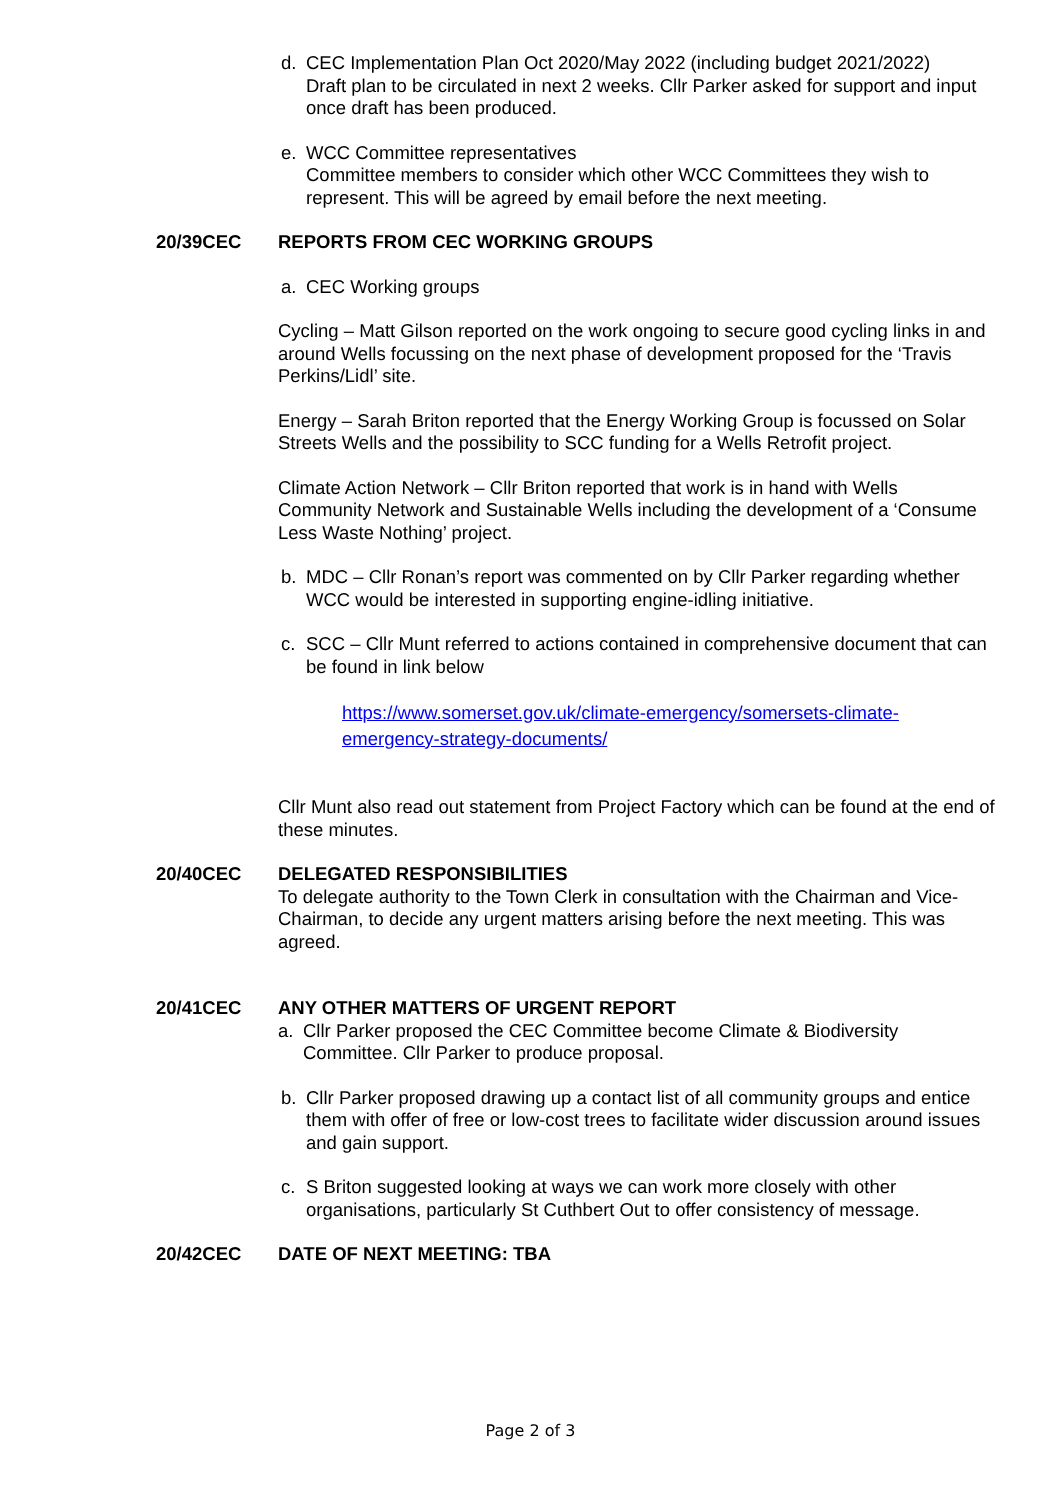d. CEC Implementation Plan Oct 2020/May 2022 (including budget 2021/2022)
Draft plan to be circulated in next 2 weeks. Cllr Parker asked for support and input once draft has been produced.
e. WCC Committee representatives
Committee members to consider which other WCC Committees they wish to represent. This will be agreed by email before the next meeting.
20/39CEC REPORTS FROM CEC WORKING GROUPS
a. CEC Working groups
Cycling – Matt Gilson reported on the work ongoing to secure good cycling links in and around Wells focussing on the next phase of development proposed for the ‘Travis Perkins/Lidl’ site.
Energy – Sarah Briton reported that the Energy Working Group is focussed on Solar Streets Wells and the possibility to SCC funding for a Wells Retrofit project.
Climate Action Network – Cllr Briton reported that work is in hand with Wells Community Network and Sustainable Wells including the development of a ‘Consume Less Waste Nothing’ project.
b. MDC – Cllr Ronan’s report was commented on by Cllr Parker regarding whether WCC would be interested in supporting engine-idling initiative.
c. SCC – Cllr Munt referred to actions contained in comprehensive document that can be found in link below
https://www.somerset.gov.uk/climate-emergency/somersets-climate-emergency-strategy-documents/
Cllr Munt also read out statement from Project Factory which can be found at the end of these minutes.
20/40CEC DELEGATED RESPONSIBILITIES
To delegate authority to the Town Clerk in consultation with the Chairman and Vice-Chairman, to decide any urgent matters arising before the next meeting. This was agreed.
20/41CEC ANY OTHER MATTERS OF URGENT REPORT
a. Cllr Parker proposed the CEC Committee become Climate & Biodiversity Committee. Cllr Parker to produce proposal.
b. Cllr Parker proposed drawing up a contact list of all community groups and entice them with offer of free or low-cost trees to facilitate wider discussion around issues and gain support.
c. S Briton suggested looking at ways we can work more closely with other organisations, particularly St Cuthbert Out to offer consistency of message.
20/42CEC DATE OF NEXT MEETING: TBA
Page 2 of 3